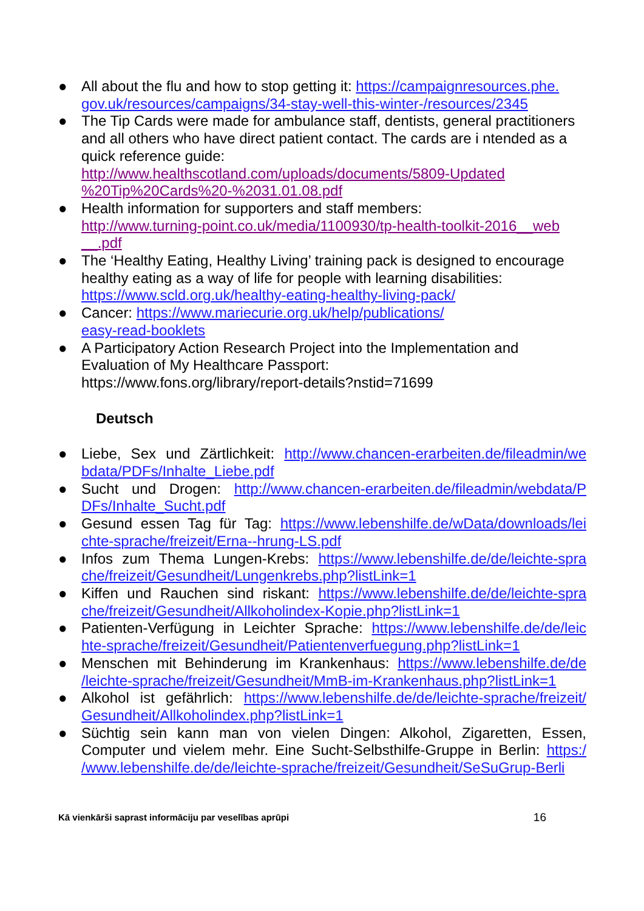● All about the flu and how to stop getting it: https://campaignresources.phe.
gov.uk/resources/campaigns/34-stay-well-this-winter-/resources/2345
● The Tip Cards were made for ambulance staff, dentists, general practitioners and all others who have direct patient contact. The cards are i ntended as a quick reference guide:
http://www.healthscotland.com/uploads/documents/5809-Updated %20Tip%20Cards%20-%2031.01.08.pdf
● Health information for supporters and staff members:
http://www.turning-point.co.uk/media/1100930/tp-health-toolkit-2016__web __.pdf
● The ‘Healthy Eating, Healthy Living’ training pack is designed to encourage healthy eating as a way of life for people with learning disabilities: https://www.scld.org.uk/healthy-eating-healthy-living-pack/
● Cancer: https://www.mariecurie.org.uk/help/publications/
easy-read-booklets
● A Participatory Action Research Project into the Implementation and Evaluation of My Healthcare Passport:
https://www.fons.org/library/report-details?nstid=71699
Deutsch
● Liebe, Sex und Zärtlichkeit: http://www.chancen-erarbeiten.de/fileadmin/we bdata/PDFs/Inhalte_Liebe.pdf
● Sucht und Drogen: http://www.chancen-erarbeiten.de/fileadmin/webdata/P DFs/Inhalte_Sucht.pdf
● Gesund essen Tag für Tag: https://www.lebenshilfe.de/wData/downloads/lei chte-sprache/freizeit/Erna--hrung-LS.pdf
● Infos zum Thema Lungen-Krebs: https://www.lebenshilfe.de/de/leichte-spra che/freizeit/Gesundheit/Lungenkrebs.php?listLink=1
● Kiffen und Rauchen sind riskant: https://www.lebenshilfe.de/de/leichte-spra che/freizeit/Gesundheit/Allkoholindex-Kopie.php?listLink=1
● Patienten-Verfügung in Leichter Sprache: https://www.lebenshilfe.de/de/leic hte-sprache/freizeit/Gesundheit/Patientenverfuegung.php?listLink=1
● Menschen mit Behinderung im Krankenhaus: https://www.lebenshilfe.de/de /leichte-sprache/freizeit/Gesundheit/MmB-im-Krankenhaus.php?listLink=1
● Alkohol ist gefährlich: https://www.lebenshilfe.de/de/leichte-sprache/freizeit/ Gesundheit/Allkoholindex.php?listLink=1
● Süchtig sein kann man von vielen Dingen: Alkohol, Zigaretten, Essen, Computer und vielem mehr. Eine Sucht-Selbsthilfe-Gruppe in Berlin: https:/ /www.lebenshilfe.de/de/leichte-sprache/freizeit/Gesundheit/SeSuGrup-Berli
Kā vienkārši saprast informāciju par veselības aprūpi 16